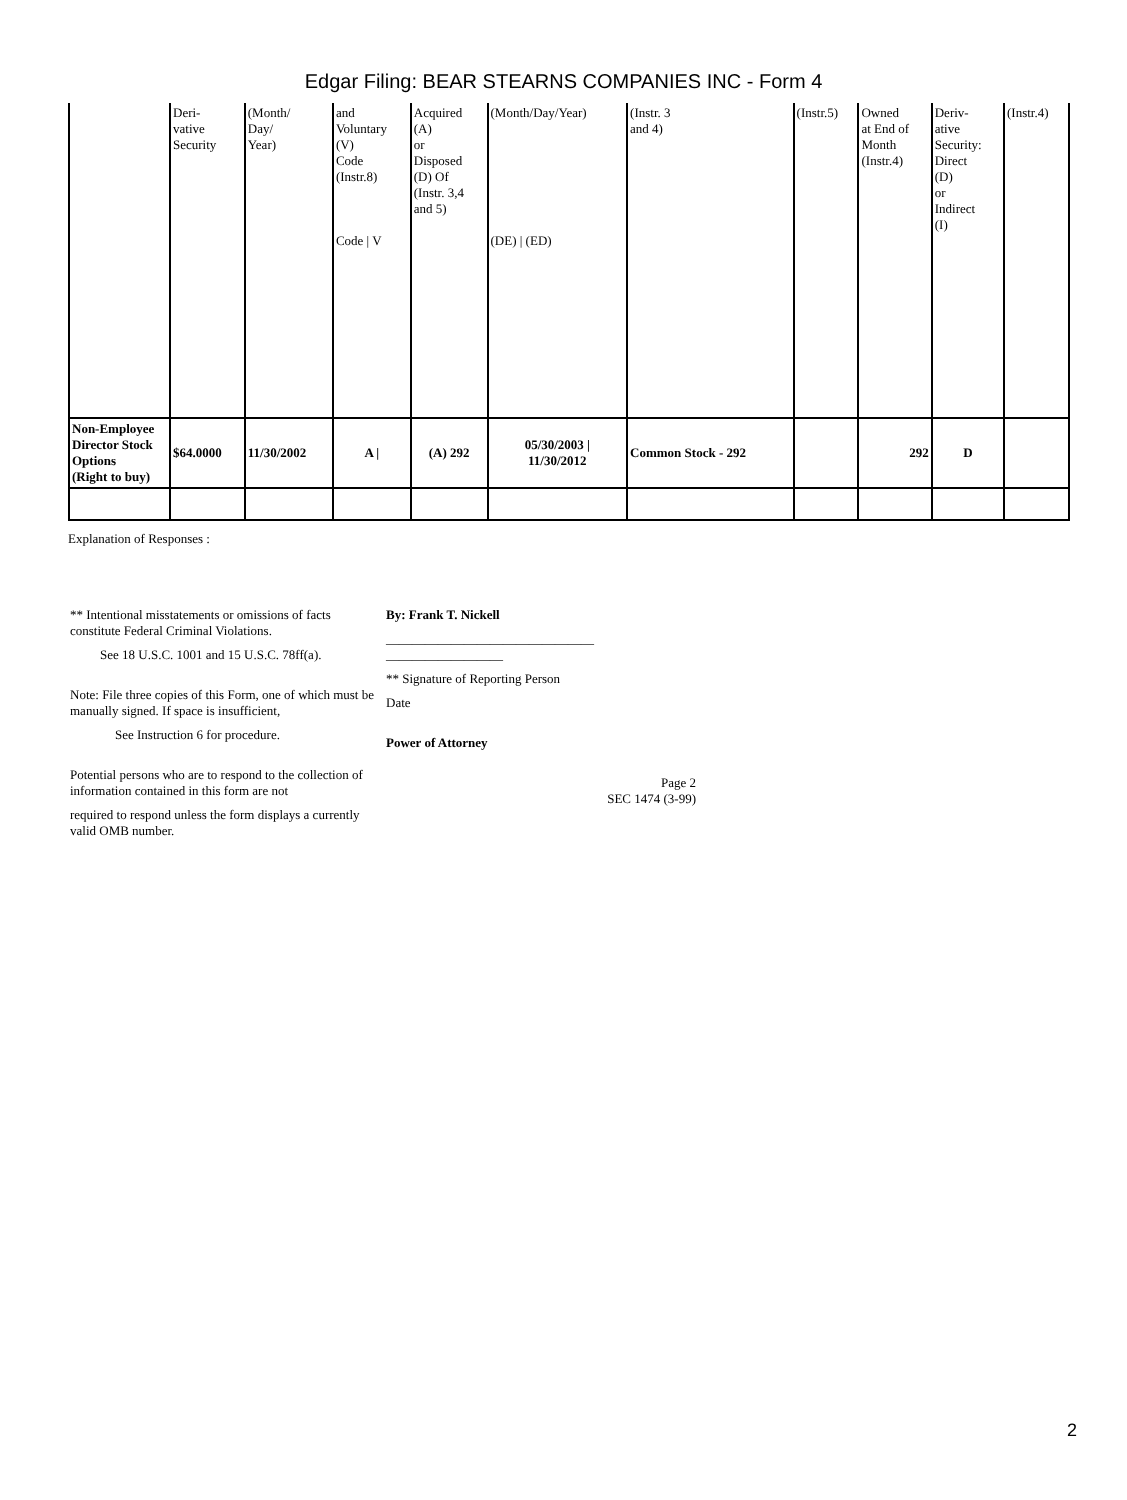Edgar Filing: BEAR STEARNS COMPANIES INC - Form 4
| | Deri- vative Security | (Month/ Day/ Year) | and Voluntary (V) Code (Instr.8) Code / V | Acquired (A) or Disposed (D) Of (Instr. 3,4 and 5) | (Month/Day/Year) (DE) / (ED) | (Instr. 3 and 4) | (Instr.5) | Owned at End of Month (Instr.4) | Deriv- ative Security: Direct (D) or Indirect (I) | (Instr.4) |
| Non-Employee Director Stock Options (Right to buy) | $64.0000 | 11/30/2002 | A / | (A) 292 | 05/30/2003 / 11/30/2012 | Common Stock - 292 | | 292 | D | |
Explanation of Responses :
** Intentional misstatements or omissions of facts constitute Federal Criminal Violations.
See 18 U.S.C. 1001 and 15 U.S.C. 78ff(a).
Note: File three copies of this Form, one of which must be manually signed. If space is insufficient,
See Instruction 6 for procedure.
Potential persons who are to respond to the collection of information contained in this form are not
required to respond unless the form displays a currently valid OMB number.
By: Frank T. Nickell
________________________________
__________________
** Signature of Reporting Person
Date
Power of Attorney
Page 2
SEC 1474 (3-99)
2